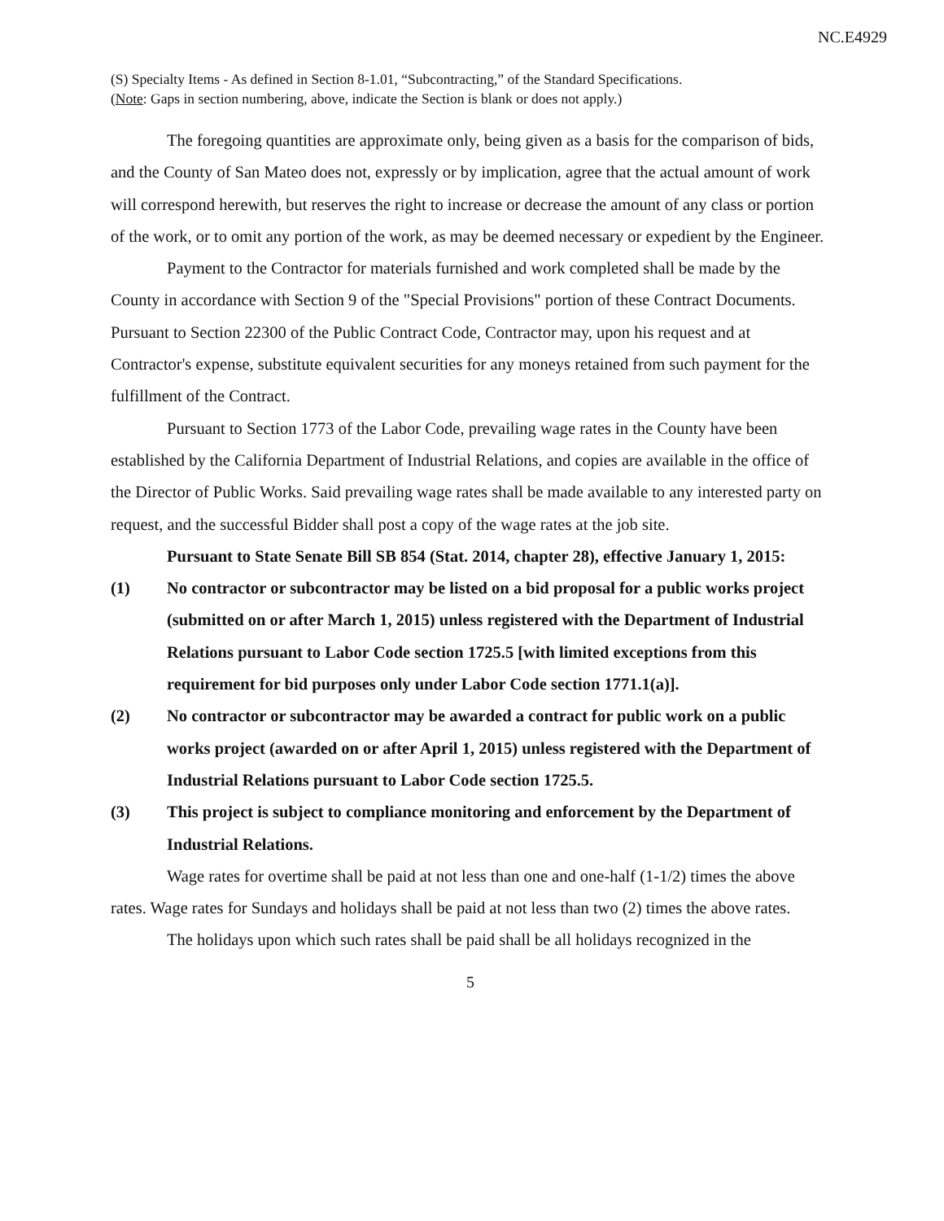NC.E4929
(S) Specialty Items - As defined in Section 8-1.01, “Subcontracting,” of the Standard Specifications.
(Note: Gaps in section numbering, above, indicate the Section is blank or does not apply.)
The foregoing quantities are approximate only, being given as a basis for the comparison of bids, and the County of San Mateo does not, expressly or by implication, agree that the actual amount of work will correspond herewith, but reserves the right to increase or decrease the amount of any class or portion of the work, or to omit any portion of the work, as may be deemed necessary or expedient by the Engineer.
Payment to the Contractor for materials furnished and work completed shall be made by the County in accordance with Section 9 of the "Special Provisions" portion of these Contract Documents. Pursuant to Section 22300 of the Public Contract Code, Contractor may, upon his request and at Contractor's expense, substitute equivalent securities for any moneys retained from such payment for the fulfillment of the Contract.
Pursuant to Section 1773 of the Labor Code, prevailing wage rates in the County have been established by the California Department of Industrial Relations, and copies are available in the office of the Director of Public Works. Said prevailing wage rates shall be made available to any interested party on request, and the successful Bidder shall post a copy of the wage rates at the job site.
Pursuant to State Senate Bill SB 854 (Stat. 2014, chapter 28), effective January 1, 2015:
(1) No contractor or subcontractor may be listed on a bid proposal for a public works project (submitted on or after March 1, 2015) unless registered with the Department of Industrial Relations pursuant to Labor Code section 1725.5 [with limited exceptions from this requirement for bid purposes only under Labor Code section 1771.1(a)].
(2) No contractor or subcontractor may be awarded a contract for public work on a public works project (awarded on or after April 1, 2015) unless registered with the Department of Industrial Relations pursuant to Labor Code section 1725.5.
(3) This project is subject to compliance monitoring and enforcement by the Department of Industrial Relations.
Wage rates for overtime shall be paid at not less than one and one-half (1-1/2) times the above rates. Wage rates for Sundays and holidays shall be paid at not less than two (2) times the above rates.
The holidays upon which such rates shall be paid shall be all holidays recognized in the
5